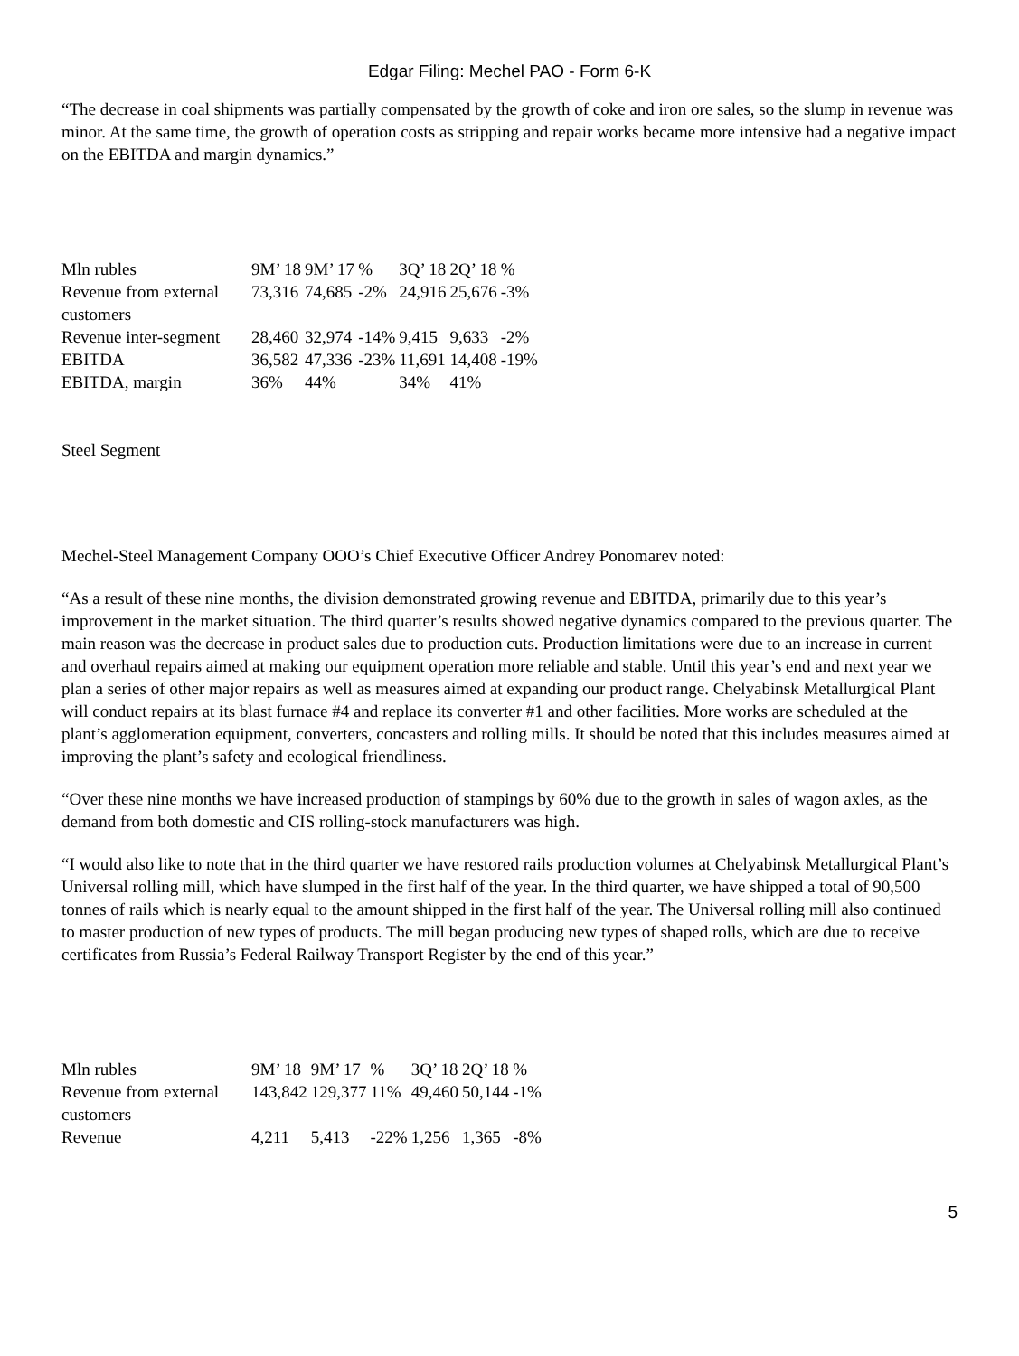Edgar Filing: Mechel PAO - Form 6-K
“The decrease in coal shipments was partially compensated by the growth of coke and iron ore sales, so the slump in revenue was minor. At the same time, the growth of operation costs as stripping and repair works became more intensive had a negative impact on the EBITDA and margin dynamics.”
| Mln rubles | 9M’ 18 | 9M’ 17 | % | 3Q’ 18 | 2Q’ 18 | % |
| --- | --- | --- | --- | --- | --- | --- |
| Revenue from external customers | 73,316 | 74,685 | -2% | 24,916 | 25,676 | -3% |
| Revenue inter-segment | 28,460 | 32,974 | -14% | 9,415 | 9,633 | -2% |
| EBITDA | 36,582 | 47,336 | -23% | 11,691 | 14,408 | -19% |
| EBITDA, margin | 36% | 44% | | 34% | 41% | |
Steel Segment
Mechel-Steel Management Company OOO’s Chief Executive Officer Andrey Ponomarev noted:
“As a result of these nine months, the division demonstrated growing revenue and EBITDA, primarily due to this year’s improvement in the market situation. The third quarter’s results showed negative dynamics compared to the previous quarter. The main reason was the decrease in product sales due to production cuts. Production limitations were due to an increase in current and overhaul repairs aimed at making our equipment operation more reliable and stable. Until this year’s end and next year we plan a series of other major repairs as well as measures aimed at expanding our product range. Chelyabinsk Metallurgical Plant will conduct repairs at its blast furnace #4 and replace its converter #1 and other facilities. More works are scheduled at the plant’s agglomeration equipment, converters, concasters and rolling mills. It should be noted that this includes measures aimed at improving the plant’s safety and ecological friendliness.
“Over these nine months we have increased production of stampings by 60% due to the growth in sales of wagon axles, as the demand from both domestic and CIS rolling-stock manufacturers was high.
“I would also like to note that in the third quarter we have restored rails production volumes at Chelyabinsk Metallurgical Plant’s Universal rolling mill, which have slumped in the first half of the year. In the third quarter, we have shipped a total of 90,500 tonnes of rails which is nearly equal to the amount shipped in the first half of the year. The Universal rolling mill also continued to master production of new types of products. The mill began producing new types of shaped rolls, which are due to receive certificates from Russia’s Federal Railway Transport Register by the end of this year.”
| Mln rubles | 9M’ 18 | 9M’ 17 | % | 3Q’ 18 | 2Q’ 18 | % |
| --- | --- | --- | --- | --- | --- | --- |
| Revenue from external customers | 143,842 | 129,377 | 11% | 49,460 | 50,144 | -1% |
| Revenue | 4,211 | 5,413 | -22% | 1,256 | 1,365 | -8% |
5